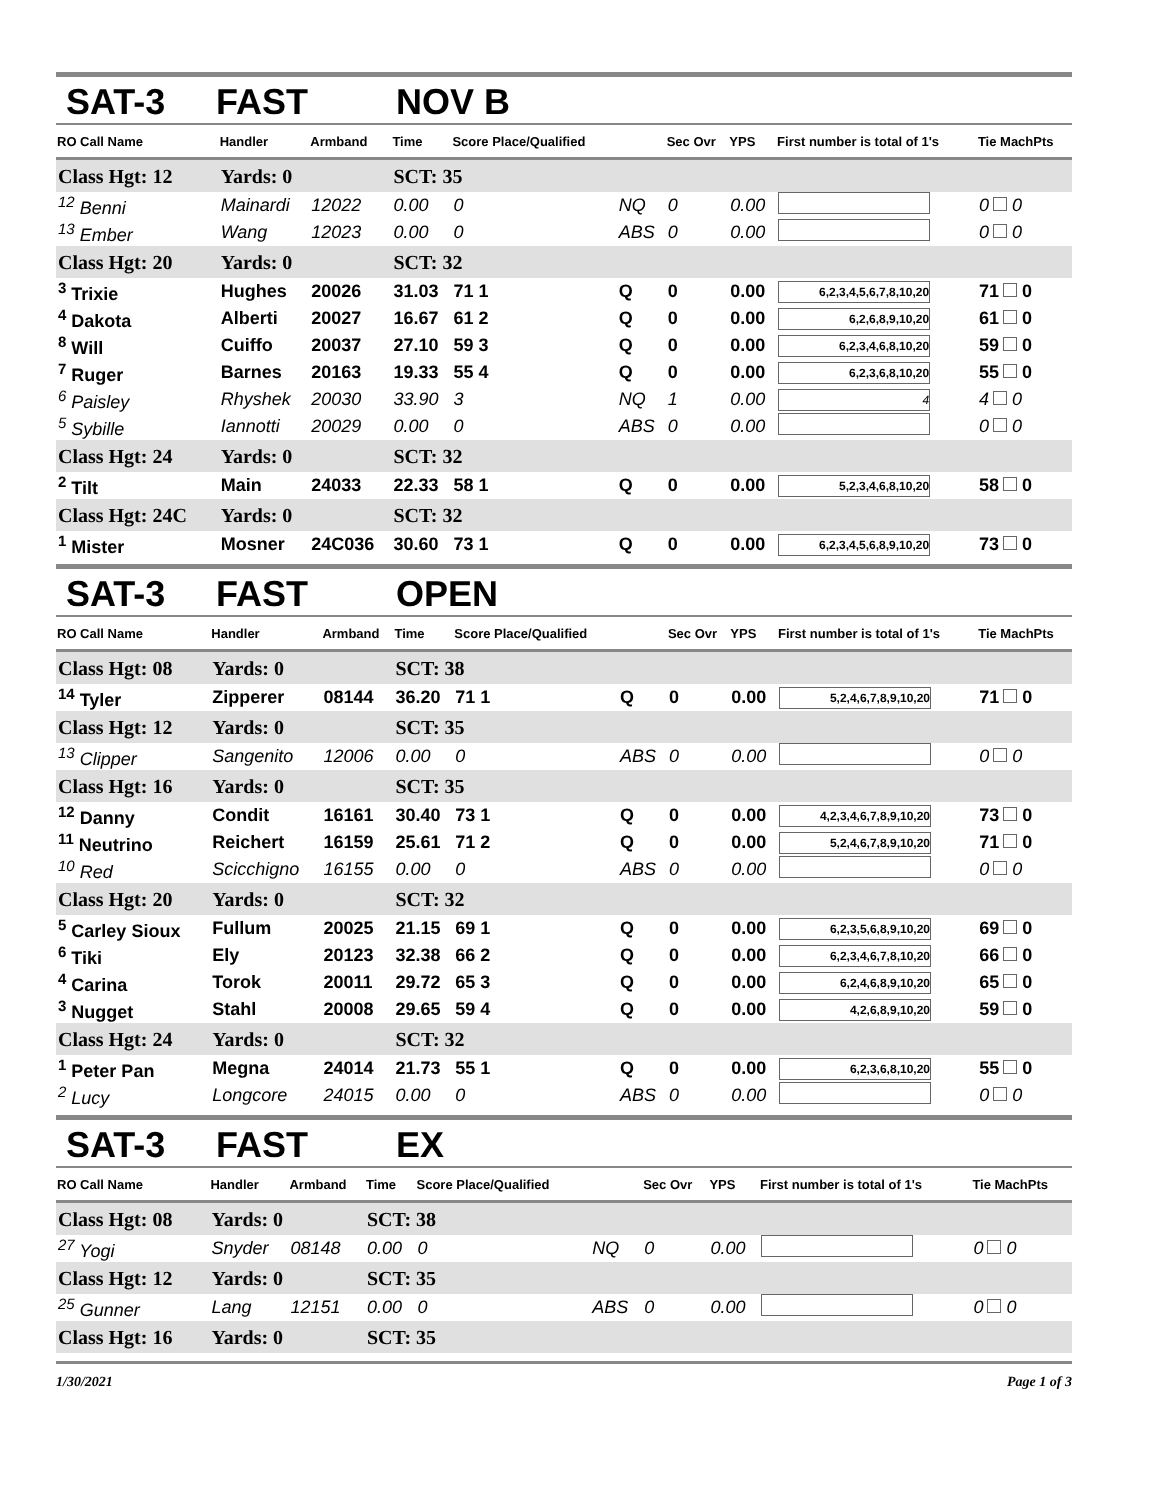SAT-3 FAST NOV B
| RO Call Name | Handler | Armband | Time | Score Place/Qualified | | Sec Ovr | YPS | First number is total of 1's | Tie MachPts |
| --- | --- | --- | --- | --- | --- | --- | --- | --- | --- |
| Class Hgt: 12 | Yards: 0 | | SCT: 35 | | | | | | |
| <sup>12</sup> Benni | Mainardi | 12022 | 0.00 | 0 | NQ | 0 | 0.00 | | 0 0 |
| <sup>13</sup> Ember | Wang | 12023 | 0.00 | 0 | ABS | 0 | 0.00 | | 0 0 |
| Class Hgt: 20 | Yards: 0 | | SCT: 32 | | | | | | |
| <sup>3</sup> Trixie | Hughes | 20026 | 31.03 | 71 1 | Q | 0 | 0.00 | 6,2,3,4,5,6,7,8,10,20 | 71 0 |
| <sup>4</sup> Dakota | Alberti | 20027 | 16.67 | 61 2 | Q | 0 | 0.00 | 6,2,6,8,9,10,20 | 61 0 |
| <sup>8</sup> Will | Cuiffo | 20037 | 27.10 | 59 3 | Q | 0 | 0.00 | 6,2,3,4,6,8,10,20 | 59 0 |
| <sup>7</sup> Ruger | Barnes | 20163 | 19.33 | 55 4 | Q | 0 | 0.00 | 6,2,3,6,8,10,20 | 55 0 |
| <sup>6</sup> Paisley | Rhyshek | 20030 | 33.90 | 3 | NQ | 1 | 0.00 | 4 | 4 0 |
| <sup>5</sup> Sybille | Iannotti | 20029 | 0.00 | 0 | ABS | 0 | 0.00 | | 0 0 |
| Class Hgt: 24 | Yards: 0 | | SCT: 32 | | | | | | |
| <sup>2</sup> Tilt | Main | 24033 | 22.33 | 58 1 | Q | 0 | 0.00 | 5,2,3,4,6,8,10,20 | 58 0 |
| Class Hgt: 24C | Yards: 0 | | SCT: 32 | | | | | | |
| <sup>1</sup> Mister | Mosner | 24C036 | 30.60 | 73 1 | Q | 0 | 0.00 | 6,2,3,4,5,6,8,9,10,20 | 73 0 |
SAT-3 FAST OPEN
| RO Call Name | Handler | Armband | Time | Score Place/Qualified | | Sec Ovr | YPS | First number is total of 1's | Tie MachPts |
| --- | --- | --- | --- | --- | --- | --- | --- | --- | --- |
| Class Hgt: 08 | Yards: 0 | | SCT: 38 | | | | | | |
| <sup>14</sup> Tyler | Zipperer | 08144 | 36.20 | 71 1 | Q | 0 | 0.00 | 5,2,4,6,7,8,9,10,20 | 71 0 |
| Class Hgt: 12 | Yards: 0 | | SCT: 35 | | | | | | |
| <sup>13</sup> Clipper | Sangenito | 12006 | 0.00 | 0 | ABS | 0 | 0.00 | | 0 0 |
| Class Hgt: 16 | Yards: 0 | | SCT: 35 | | | | | | |
| <sup>12</sup> Danny | Condit | 16161 | 30.40 | 73 1 | Q | 0 | 0.00 | 4,2,3,4,6,7,8,9,10,20 | 73 0 |
| <sup>11</sup> Neutrino | Reichert | 16159 | 25.61 | 71 2 | Q | 0 | 0.00 | 5,2,4,6,7,8,9,10,20 | 71 0 |
| <sup>10</sup> Red | Scicchigno | 16155 | 0.00 | 0 | ABS | 0 | 0.00 | | 0 0 |
| Class Hgt: 20 | Yards: 0 | | SCT: 32 | | | | | | |
| <sup>5</sup> Carley Sioux | Fullum | 20025 | 21.15 | 69 1 | Q | 0 | 0.00 | 6,2,3,5,6,8,9,10,20 | 69 0 |
| <sup>6</sup> Tiki | Ely | 20123 | 32.38 | 66 2 | Q | 0 | 0.00 | 6,2,3,4,6,7,8,10,20 | 66 0 |
| <sup>4</sup> Carina | Torok | 20011 | 29.72 | 65 3 | Q | 0 | 0.00 | 6,2,4,6,8,9,10,20 | 65 0 |
| <sup>3</sup> Nugget | Stahl | 20008 | 29.65 | 59 4 | Q | 0 | 0.00 | 4,2,6,8,9,10,20 | 59 0 |
| Class Hgt: 24 | Yards: 0 | | SCT: 32 | | | | | | |
| <sup>1</sup> Peter Pan | Megna | 24014 | 21.73 | 55 1 | Q | 0 | 0.00 | 6,2,3,6,8,10,20 | 55 0 |
| <sup>2</sup> Lucy | Longcore | 24015 | 0.00 | 0 | ABS | 0 | 0.00 | | 0 0 |
SAT-3 FAST EX
| RO Call Name | Handler | Armband | Time | Score Place/Qualified | | Sec Ovr | YPS | First number is total of 1's | Tie MachPts |
| --- | --- | --- | --- | --- | --- | --- | --- | --- | --- |
| Class Hgt: 08 | Yards: 0 | | SCT: 38 | | | | | | |
| <sup>27</sup> Yogi | Snyder | 08148 | 0.00 | 0 | NQ | 0 | 0.00 | | 0 0 |
| Class Hgt: 12 | Yards: 0 | | SCT: 35 | | | | | | |
| <sup>25</sup> Gunner | Lang | 12151 | 0.00 | 0 | ABS | 0 | 0.00 | | 0 0 |
| Class Hgt: 16 | Yards: 0 | | SCT: 35 | | | | | | |
1/30/2021 Page 1 of 3